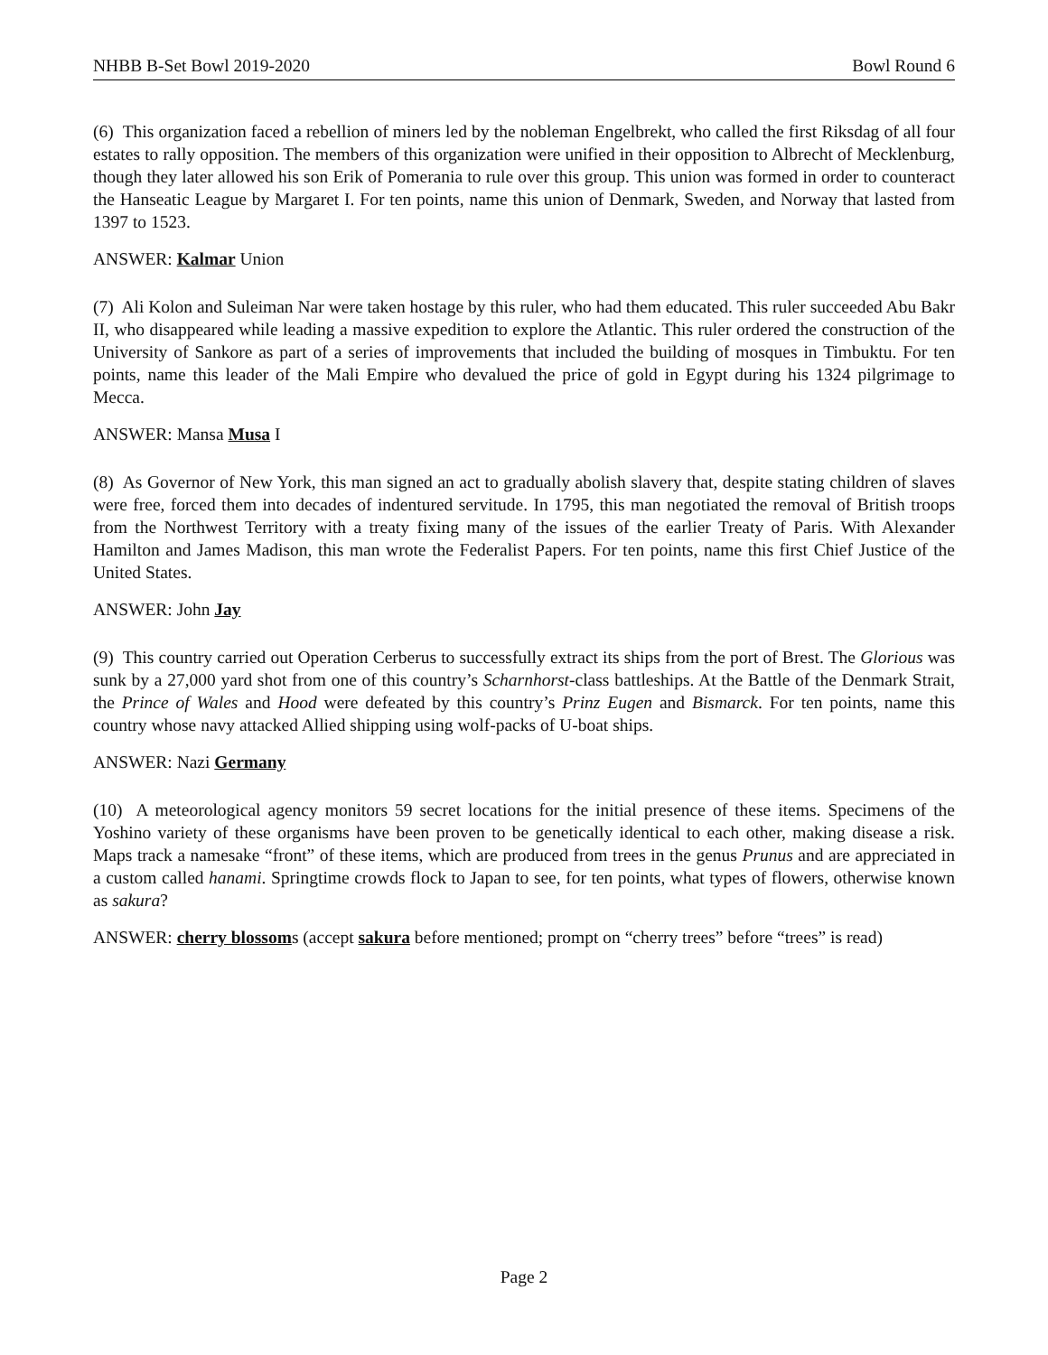NHBB B-Set Bowl 2019-2020 Bowl Round 6
(6) This organization faced a rebellion of miners led by the nobleman Engelbrekt, who called the first Riksdag of all four estates to rally opposition. The members of this organization were unified in their opposition to Albrecht of Mecklenburg, though they later allowed his son Erik of Pomerania to rule over this group. This union was formed in order to counteract the Hanseatic League by Margaret I. For ten points, name this union of Denmark, Sweden, and Norway that lasted from 1397 to 1523.
ANSWER: Kalmar Union
(7) Ali Kolon and Suleiman Nar were taken hostage by this ruler, who had them educated. This ruler succeeded Abu Bakr II, who disappeared while leading a massive expedition to explore the Atlantic. This ruler ordered the construction of the University of Sankore as part of a series of improvements that included the building of mosques in Timbuktu. For ten points, name this leader of the Mali Empire who devalued the price of gold in Egypt during his 1324 pilgrimage to Mecca.
ANSWER: Mansa Musa I
(8) As Governor of New York, this man signed an act to gradually abolish slavery that, despite stating children of slaves were free, forced them into decades of indentured servitude. In 1795, this man negotiated the removal of British troops from the Northwest Territory with a treaty fixing many of the issues of the earlier Treaty of Paris. With Alexander Hamilton and James Madison, this man wrote the Federalist Papers. For ten points, name this first Chief Justice of the United States.
ANSWER: John Jay
(9) This country carried out Operation Cerberus to successfully extract its ships from the port of Brest. The Glorious was sunk by a 27,000 yard shot from one of this country’s Scharnhorst-class battleships. At the Battle of the Denmark Strait, the Prince of Wales and Hood were defeated by this country’s Prinz Eugen and Bismarck. For ten points, name this country whose navy attacked Allied shipping using wolf-packs of U-boat ships.
ANSWER: Nazi Germany
(10) A meteorological agency monitors 59 secret locations for the initial presence of these items. Specimens of the Yoshino variety of these organisms have been proven to be genetically identical to each other, making disease a risk. Maps track a namesake “front” of these items, which are produced from trees in the genus Prunus and are appreciated in a custom called hanami. Springtime crowds flock to Japan to see, for ten points, what types of flowers, otherwise known as sakura?
ANSWER: cherry blossoms (accept sakura before mentioned; prompt on “cherry trees” before “trees” is read)
Page 2